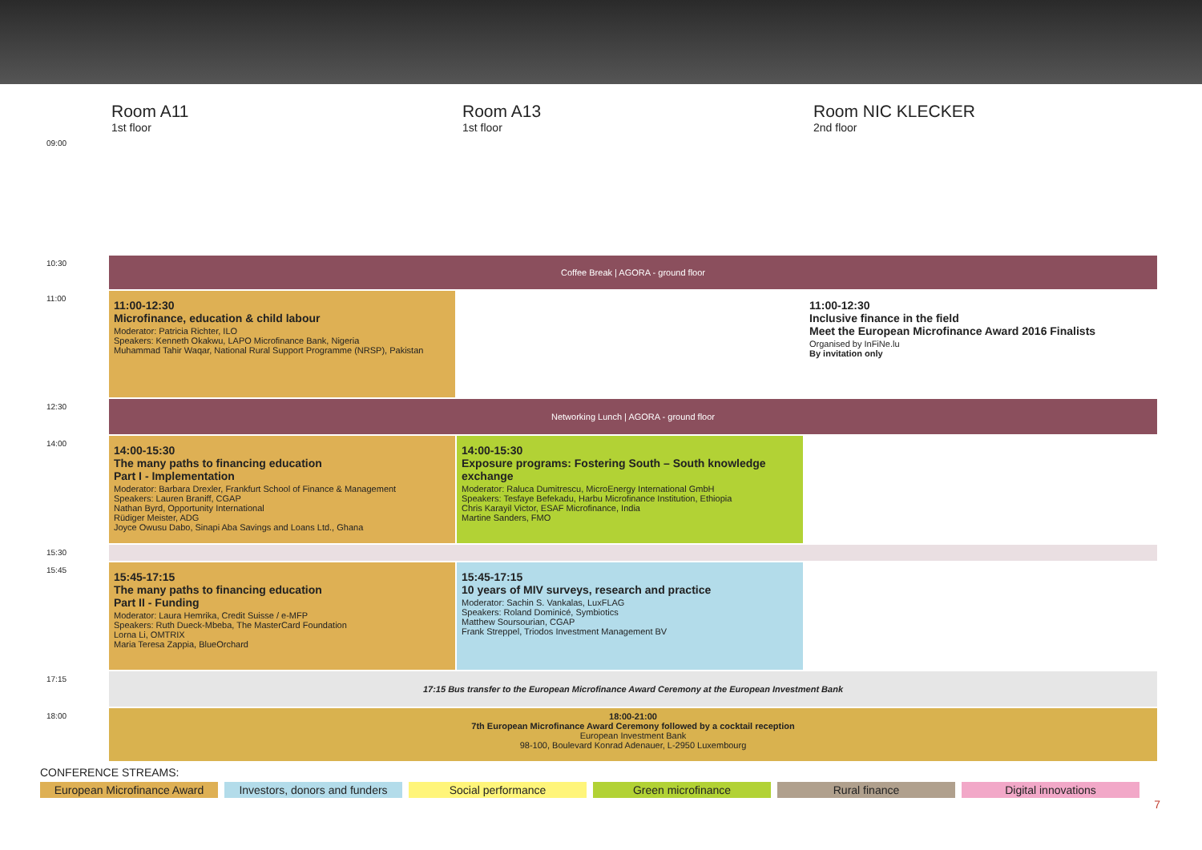Room A11
1st floor
Room A13
1st floor
Room NIC KLECKER
2nd floor
| 09:00 | | | |
| 10:30 | Coffee Break / AGORA - ground floor | | |
| 11:00 | 11:00-12:30 Microfinance, education & child labour Moderator: Patricia Richter, ILO Speakers: Kenneth Okakwu, LAPO Microfinance Bank, Nigeria Muhammad Tahir Waqar, National Rural Support Programme (NRSP), Pakistan | | 11:00-12:30 Inclusive finance in the field Meet the European Microfinance Award 2016 Finalists Organised by InFiNe.lu By invitation only |
| 12:30 | Networking Lunch / AGORA - ground floor | | |
| 14:00 | 14:00-15:30 The many paths to financing education Part I - Implementation Moderator: Barbara Drexler, Frankfurt School of Finance & Management Speakers: Lauren Braniff, CGAP Nathan Byrd, Opportunity International Rüdiger Meister, ADG Joyce Owusu Dabo, Sinapi Aba Savings and Loans Ltd., Ghana | 14:00-15:30 Exposure programs: Fostering South – South knowledge exchange Moderator: Raluca Dumitrescu, MicroEnergy International GmbH Speakers: Tesfaye Befekadu, Harbu Microfinance Institution, Ethiopia Chris Karayil Victor, ESAF Microfinance, India Martine Sanders, FMO | |
| 15:30 | | | |
| 15:45 | 15:45-17:15 The many paths to financing education Part II - Funding Moderator: Laura Hemrika, Credit Suisse / e-MFP Speakers: Ruth Dueck-Mbeba, The MasterCard Foundation Lorna Li, OMTRIX Maria Teresa Zappia, BlueOrchard | 15:45-17:15 10 years of MIV surveys, research and practice Moderator: Sachin S. Vankalas, LuxFLAG Speakers: Roland Dominicé, Symbiotics Matthew Soursourian, CGAP Frank Streppel, Triodos Investment Management BV | |
| 17:15 | 17:15 Bus transfer to the European Microfinance Award Ceremony at the European Investment Bank | | |
| 18:00 | 18:00-21:00 7th European Microfinance Award Ceremony followed by a cocktail reception European Investment Bank 98-100, Boulevard Konrad Adenauer, L-2950 Luxembourg | | |
CONFERENCE STREAMS:
European Microfinance Award Investors, donors and funders Social performance Green microfinance Rural finance Digital innovations
7